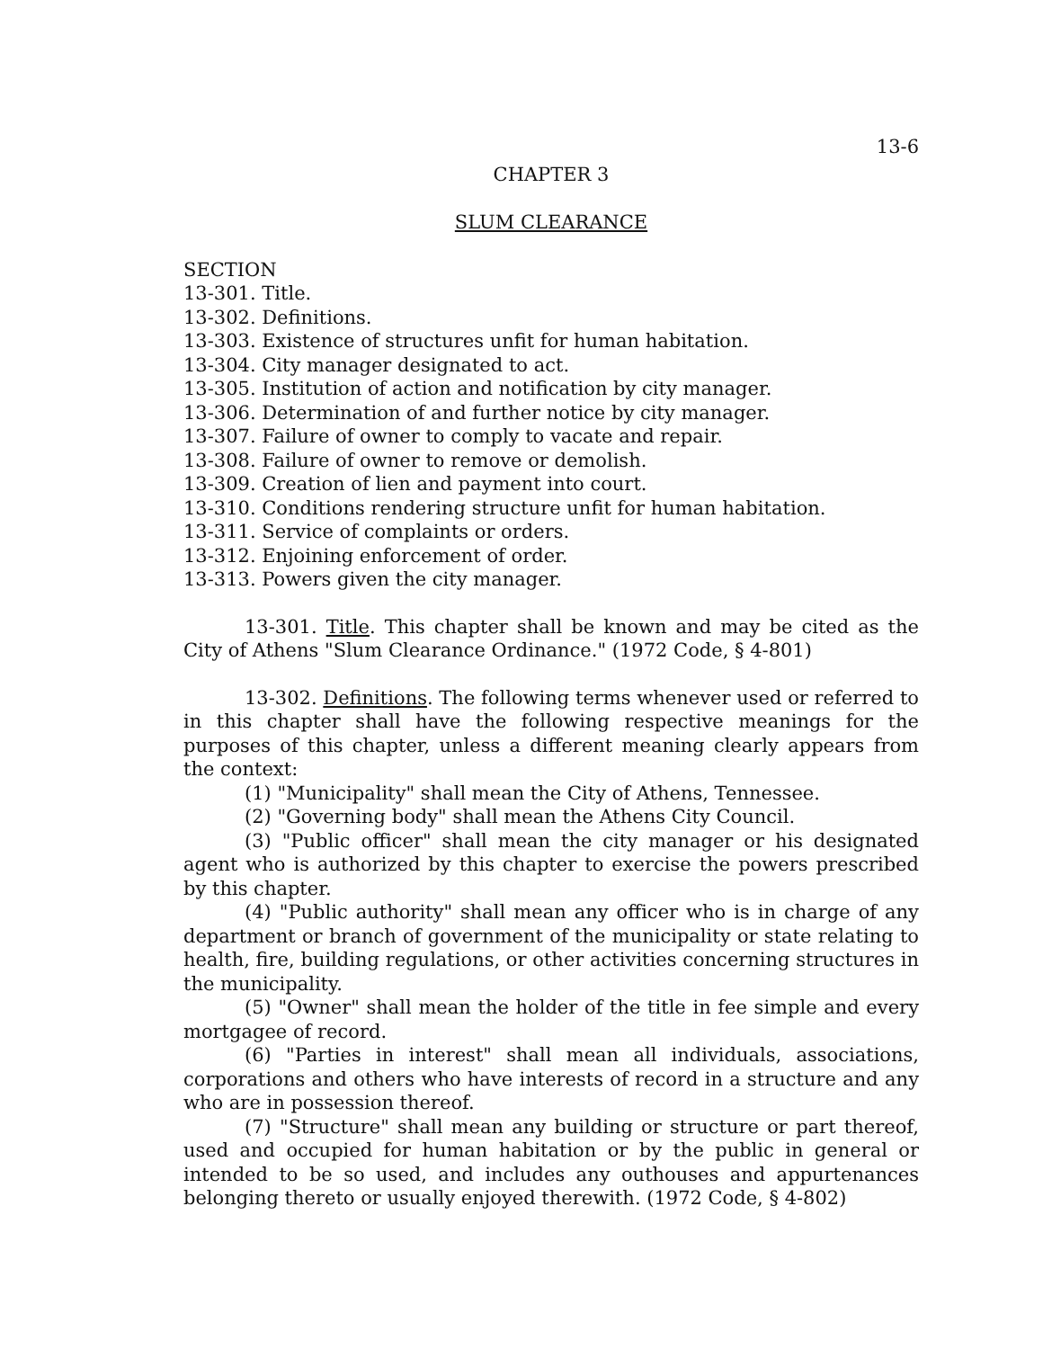13-6
CHAPTER 3
SLUM CLEARANCE
SECTION
13-301. Title.
13-302. Definitions.
13-303. Existence of structures unfit for human habitation.
13-304. City manager designated to act.
13-305. Institution of action and notification by city manager.
13-306. Determination of and further notice by city manager.
13-307. Failure of owner to comply to vacate and repair.
13-308. Failure of owner to remove or demolish.
13-309. Creation of lien and payment into court.
13-310. Conditions rendering structure unfit for human habitation.
13-311. Service of complaints or orders.
13-312. Enjoining enforcement of order.
13-313. Powers given the city manager.
13-301. Title. This chapter shall be known and may be cited as the City of Athens "Slum Clearance Ordinance." (1972 Code, § 4-801)
13-302. Definitions. The following terms whenever used or referred to in this chapter shall have the following respective meanings for the purposes of this chapter, unless a different meaning clearly appears from the context:
(1) "Municipality" shall mean the City of Athens, Tennessee.
(2) "Governing body" shall mean the Athens City Council.
(3) "Public officer" shall mean the city manager or his designated agent who is authorized by this chapter to exercise the powers prescribed by this chapter.
(4) "Public authority" shall mean any officer who is in charge of any department or branch of government of the municipality or state relating to health, fire, building regulations, or other activities concerning structures in the municipality.
(5) "Owner" shall mean the holder of the title in fee simple and every mortgagee of record.
(6) "Parties in interest" shall mean all individuals, associations, corporations and others who have interests of record in a structure and any who are in possession thereof.
(7) "Structure" shall mean any building or structure or part thereof, used and occupied for human habitation or by the public in general or intended to be so used, and includes any outhouses and appurtenances belonging thereto or usually enjoyed therewith. (1972 Code, § 4-802)